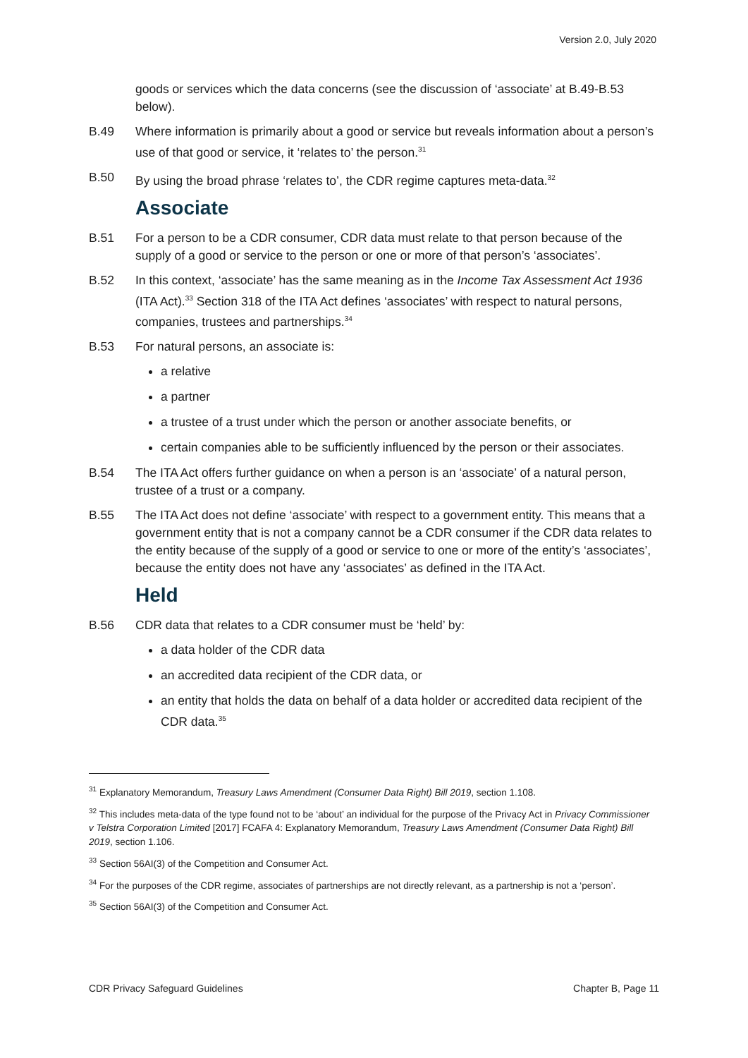Version 2.0, July 2020
goods or services which the data concerns (see the discussion of ‘associate’ at B.49-B.53 below).
B.49 Where information is primarily about a good or service but reveals information about a person’s use of that good or service, it ‘relates to’ the person.<sup>31</sup>
B.50 By using the broad phrase ‘relates to’, the CDR regime captures meta-data.<sup>32</sup>
Associate
B.51 For a person to be a CDR consumer, CDR data must relate to that person because of the supply of a good or service to the person or one or more of that person’s ‘associates’.
B.52 In this context, ‘associate’ has the same meaning as in the Income Tax Assessment Act 1936 (ITA Act).<sup>33</sup> Section 318 of the ITA Act defines ‘associates’ with respect to natural persons, companies, trustees and partnerships.<sup>34</sup>
B.53 For natural persons, an associate is:
a relative
a partner
a trustee of a trust under which the person or another associate benefits, or
certain companies able to be sufficiently influenced by the person or their associates.
B.54 The ITA Act offers further guidance on when a person is an ‘associate’ of a natural person, trustee of a trust or a company.
B.55 The ITA Act does not define ‘associate’ with respect to a government entity. This means that a government entity that is not a company cannot be a CDR consumer if the CDR data relates to the entity because of the supply of a good or service to one or more of the entity’s ‘associates’, because the entity does not have any ‘associates’ as defined in the ITA Act.
Held
B.56 CDR data that relates to a CDR consumer must be ‘held’ by:
a data holder of the CDR data
an accredited data recipient of the CDR data, or
an entity that holds the data on behalf of a data holder or accredited data recipient of the CDR data.<sup>35</sup>
<sup>31</sup> Explanatory Memorandum, Treasury Laws Amendment (Consumer Data Right) Bill 2019, section 1.108.
<sup>32</sup> This includes meta-data of the type found not to be ‘about’ an individual for the purpose of the Privacy Act in Privacy Commissioner v Telstra Corporation Limited [2017] FCAFA 4: Explanatory Memorandum, Treasury Laws Amendment (Consumer Data Right) Bill 2019, section 1.106.
<sup>33</sup> Section 56AI(3) of the Competition and Consumer Act.
<sup>34</sup> For the purposes of the CDR regime, associates of partnerships are not directly relevant, as a partnership is not a ‘person’.
<sup>35</sup> Section 56AI(3) of the Competition and Consumer Act.
CDR Privacy Safeguard Guidelines Chapter B, Page 11